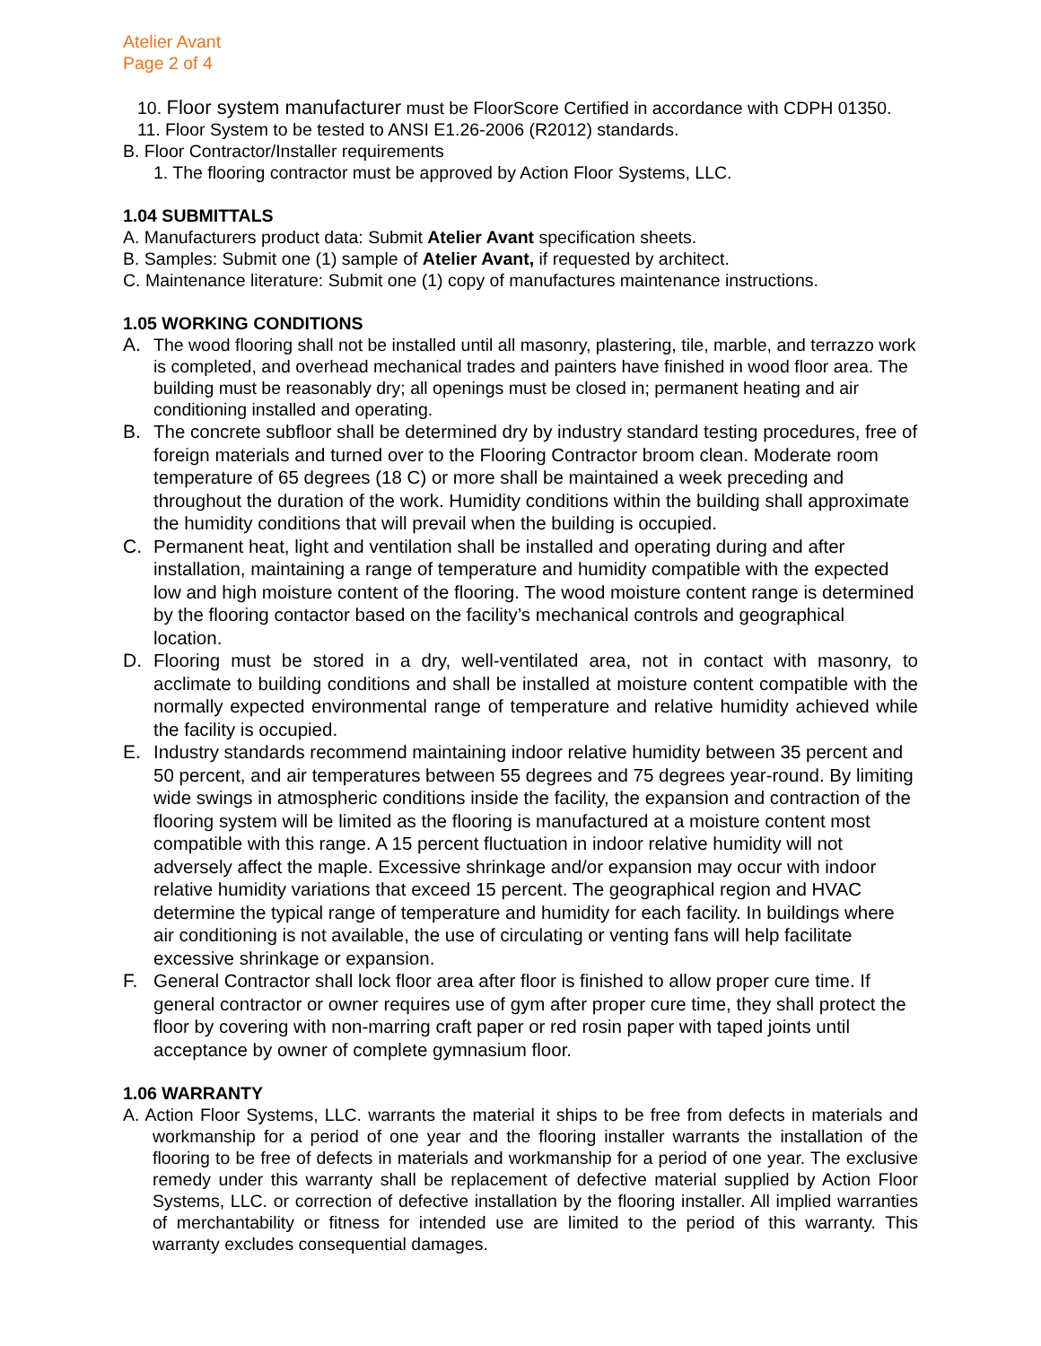Atelier Avant
Page 2 of 4
10. Floor system manufacturer must be FloorScore Certified in accordance with CDPH 01350.
11. Floor System to be tested to ANSI E1.26-2006 (R2012) standards.
B. Floor Contractor/Installer requirements
1. The flooring contractor must be approved by Action Floor Systems, LLC.
1.04 SUBMITTALS
A. Manufacturers product data: Submit Atelier Avant specification sheets.
B. Samples: Submit one (1) sample of Atelier Avant, if requested by architect.
C. Maintenance literature: Submit one (1) copy of manufactures maintenance instructions.
1.05 WORKING CONDITIONS
A. The wood flooring shall not be installed until all masonry, plastering, tile, marble, and terrazzo work is completed, and overhead mechanical trades and painters have finished in wood floor area. The building must be reasonably dry; all openings must be closed in; permanent heating and air conditioning installed and operating.
B. The concrete subfloor shall be determined dry by industry standard testing procedures, free of foreign materials and turned over to the Flooring Contractor broom clean. Moderate room temperature of 65 degrees (18 C) or more shall be maintained a week preceding and throughout the duration of the work. Humidity conditions within the building shall approximate the humidity conditions that will prevail when the building is occupied.
C. Permanent heat, light and ventilation shall be installed and operating during and after installation, maintaining a range of temperature and humidity compatible with the expected low and high moisture content of the flooring. The wood moisture content range is determined by the flooring contactor based on the facility’s mechanical controls and geographical location.
D. Flooring must be stored in a dry, well-ventilated area, not in contact with masonry, to acclimate to building conditions and shall be installed at moisture content compatible with the normally expected environmental range of temperature and relative humidity achieved while the facility is occupied.
E. Industry standards recommend maintaining indoor relative humidity between 35 percent and 50 percent, and air temperatures between 55 degrees and 75 degrees year-round. By limiting wide swings in atmospheric conditions inside the facility, the expansion and contraction of the flooring system will be limited as the flooring is manufactured at a moisture content most compatible with this range. A 15 percent fluctuation in indoor relative humidity will not adversely affect the maple. Excessive shrinkage and/or expansion may occur with indoor relative humidity variations that exceed 15 percent. The geographical region and HVAC determine the typical range of temperature and humidity for each facility. In buildings where air conditioning is not available, the use of circulating or venting fans will help facilitate excessive shrinkage or expansion.
F. General Contractor shall lock floor area after floor is finished to allow proper cure time. If general contractor or owner requires use of gym after proper cure time, they shall protect the floor by covering with non-marring craft paper or red rosin paper with taped joints until acceptance by owner of complete gymnasium floor.
1.06 WARRANTY
A. Action Floor Systems, LLC. warrants the material it ships to be free from defects in materials and workmanship for a period of one year and the flooring installer warrants the installation of the flooring to be free of defects in materials and workmanship for a period of one year. The exclusive remedy under this warranty shall be replacement of defective material supplied by Action Floor Systems, LLC. or correction of defective installation by the flooring installer. All implied warranties of merchantability or fitness for intended use are limited to the period of this warranty. This warranty excludes consequential damages.